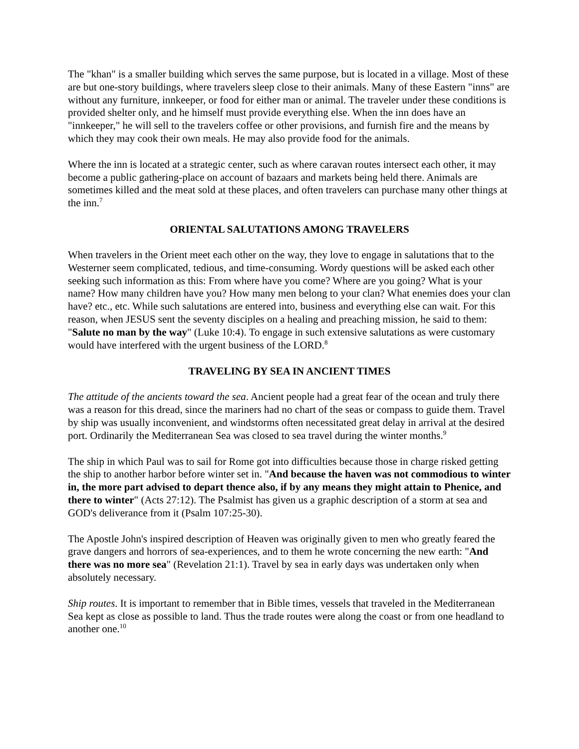The "khan" is a smaller building which serves the same purpose, but is located in a village. Most of these are but one-story buildings, where travelers sleep close to their animals. Many of these Eastern "inns" are without any furniture, innkeeper, or food for either man or animal. The traveler under these conditions is provided shelter only, and he himself must provide everything else. When the inn does have an "innkeeper," he will sell to the travelers coffee or other provisions, and furnish fire and the means by which they may cook their own meals. He may also provide food for the animals.
Where the inn is located at a strategic center, such as where caravan routes intersect each other, it may become a public gathering-place on account of bazaars and markets being held there. Animals are sometimes killed and the meat sold at these places, and often travelers can purchase many other things at the inn.<sup>7</sup>
ORIENTAL SALUTATIONS AMONG TRAVELERS
When travelers in the Orient meet each other on the way, they love to engage in salutations that to the Westerner seem complicated, tedious, and time-consuming. Wordy questions will be asked each other seeking such information as this: From where have you come? Where are you going? What is your name? How many children have you? How many men belong to your clan? What enemies does your clan have? etc., etc. While such salutations are entered into, business and everything else can wait. For this reason, when JESUS sent the seventy disciples on a healing and preaching mission, he said to them: "Salute no man by the way" (Luke 10:4). To engage in such extensive salutations as were customary would have interfered with the urgent business of the LORD.<sup>8</sup>
TRAVELING BY SEA IN ANCIENT TIMES
The attitude of the ancients toward the sea. Ancient people had a great fear of the ocean and truly there was a reason for this dread, since the mariners had no chart of the seas or compass to guide them. Travel by ship was usually inconvenient, and windstorms often necessitated great delay in arrival at the desired port. Ordinarily the Mediterranean Sea was closed to sea travel during the winter months.<sup>9</sup>
The ship in which Paul was to sail for Rome got into difficulties because those in charge risked getting the ship to another harbor before winter set in. "And because the haven was not commodious to winter in, the more part advised to depart thence also, if by any means they might attain to Phenice, and there to winter" (Acts 27:12). The Psalmist has given us a graphic description of a storm at sea and GOD's deliverance from it (Psalm 107:25-30).
The Apostle John's inspired description of Heaven was originally given to men who greatly feared the grave dangers and horrors of sea-experiences, and to them he wrote concerning the new earth: "And there was no more sea" (Revelation 21:1). Travel by sea in early days was undertaken only when absolutely necessary.
Ship routes. It is important to remember that in Bible times, vessels that traveled in the Mediterranean Sea kept as close as possible to land. Thus the trade routes were along the coast or from one headland to another one.<sup>10</sup>